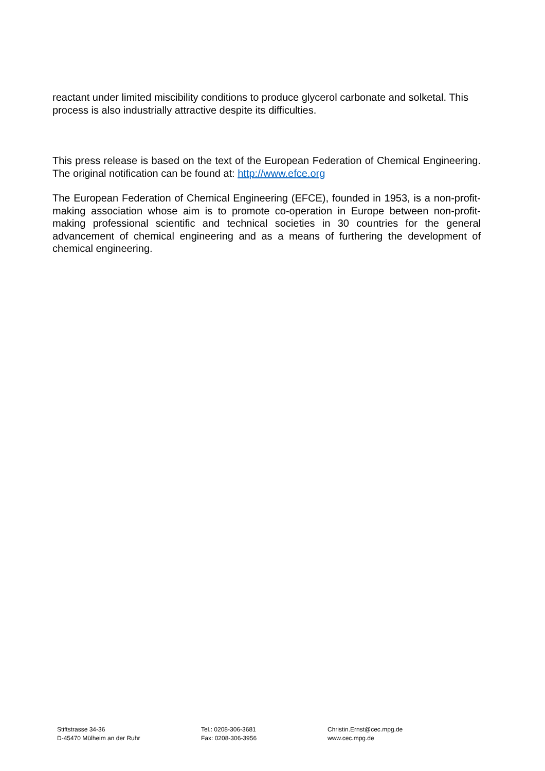reactant under limited miscibility conditions to produce glycerol carbonate and solketal. This process is also industrially attractive despite its difficulties.
This press release is based on the text of the European Federation of Chemical Engineering. The original notification can be found at: http://www.efce.org
The European Federation of Chemical Engineering (EFCE), founded in 1953, is a non-profit-making association whose aim is to promote co-operation in Europe between non-profit-making professional scientific and technical societies in 30 countries for the general advancement of chemical engineering and as a means of furthering the development of chemical engineering.
Stiftstrasse 34-36
D-45470 Mülheim an der Ruhr
Tel.: 0208-306-3681
Fax: 0208-306-3956
Christin.Ernst@cec.mpg.de
www.cec.mpg.de